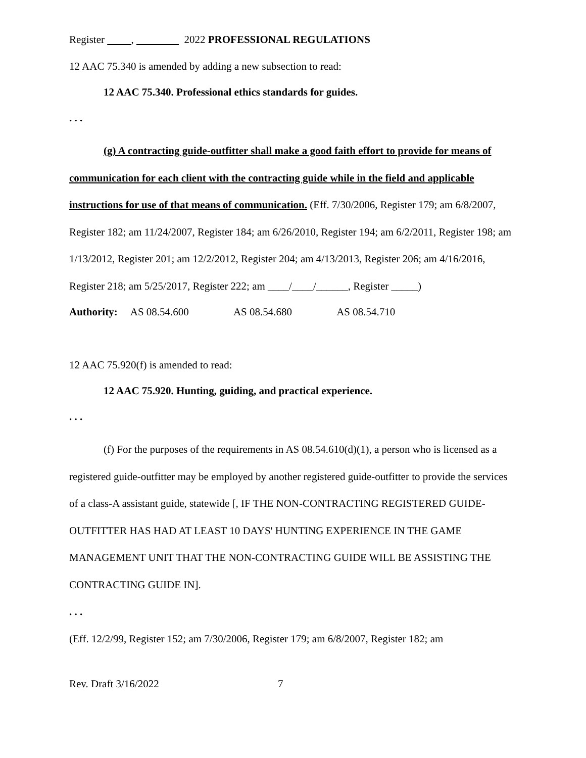Register , 2022 PROFESSIONAL REGULATIONS
12 AAC 75.340 is amended by adding a new subsection to read:
12 AAC 75.340. Professional ethics standards for guides.
. . .
(g) A contracting guide-outfitter shall make a good faith effort to provide for means of communication for each client with the contracting guide while in the field and applicable instructions for use of that means of communication. (Eff. 7/30/2006, Register 179; am 6/8/2007, Register 182; am 11/24/2007, Register 184; am 6/26/2010, Register 194; am 6/2/2011, Register 198; am 1/13/2012, Register 201; am 12/2/2012, Register 204; am 4/13/2013, Register 206; am 4/16/2016, Register 218; am 5/25/2017, Register 222; am ____/____/______, Register _____)
Authority: AS 08.54.600 AS 08.54.680 AS 08.54.710
12 AAC 75.920(f) is amended to read:
12 AAC 75.920. Hunting, guiding, and practical experience.
. . .
(f) For the purposes of the requirements in AS 08.54.610(d)(1), a person who is licensed as a registered guide-outfitter may be employed by another registered guide-outfitter to provide the services of a class-A assistant guide, statewide [, IF THE NON-CONTRACTING REGISTERED GUIDE-OUTFITTER HAS HAD AT LEAST 10 DAYS' HUNTING EXPERIENCE IN THE GAME MANAGEMENT UNIT THAT THE NON-CONTRACTING GUIDE WILL BE ASSISTING THE CONTRACTING GUIDE IN].
. . .
(Eff. 12/2/99, Register 152; am 7/30/2006, Register 179; am 6/8/2007, Register 182; am
Rev. Draft 3/16/2022 7